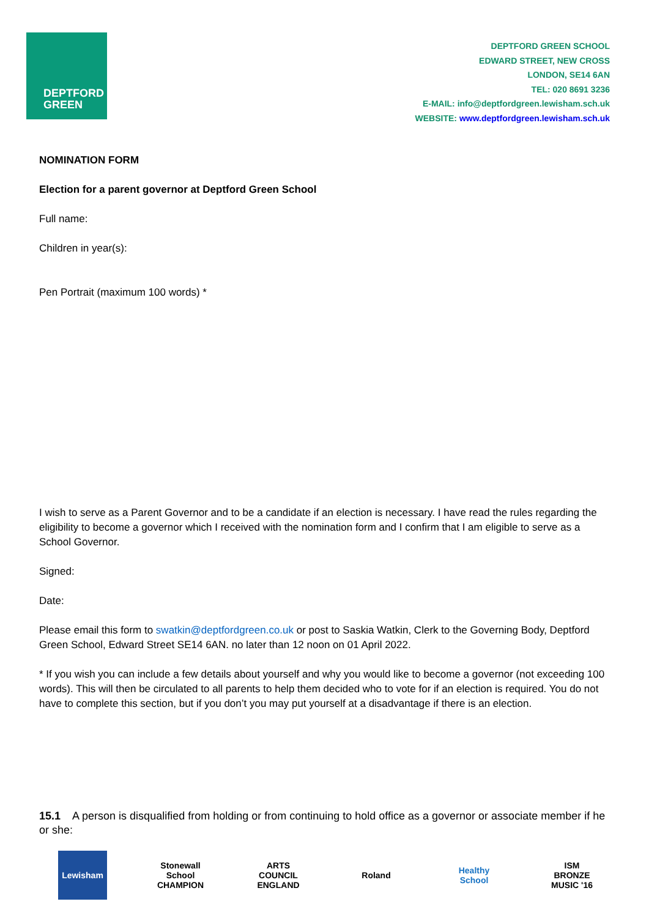DEPTFORD
GREEN
DEPTFORD GREEN SCHOOL
EDWARD STREET, NEW CROSS
LONDON, SE14 6AN
TEL: 020 8691 3236
E-MAIL: info@deptfordgreen.lewisham.sch.uk
WEBSITE: www.deptfordgreen.lewisham.sch.uk
NOMINATION FORM
Election for a parent governor at Deptford Green School
Full name:
Children in year(s):
Pen Portrait (maximum 100 words) *
I wish to serve as a Parent Governor and to be a candidate if an election is necessary. I have read the rules regarding the eligibility to become a governor which I received with the nomination form and I confirm that I am eligible to serve as a School Governor.
Signed:
Date:
Please email this form to swatkin@deptfordgreen.co.uk or post to Saskia Watkin, Clerk to the Governing Body, Deptford Green School, Edward Street SE14 6AN. no later than 12 noon on 01 April 2022.
* If you wish you can include a few details about yourself and why you would like to become a governor (not exceeding 100 words). This will then be circulated to all parents to help them decided who to vote for if an election is required. You do not have to complete this section, but if you don’t you may put yourself at a disadvantage if there is an election.
15.1 A person is disqualified from holding or from continuing to hold office as a governor or associate member if he or she:
Lewisham Stonewall School CHAMPION
ARTS COUNCIL ENGLAND
Roland Healthy School
ISM BRONZE MUSIC '16